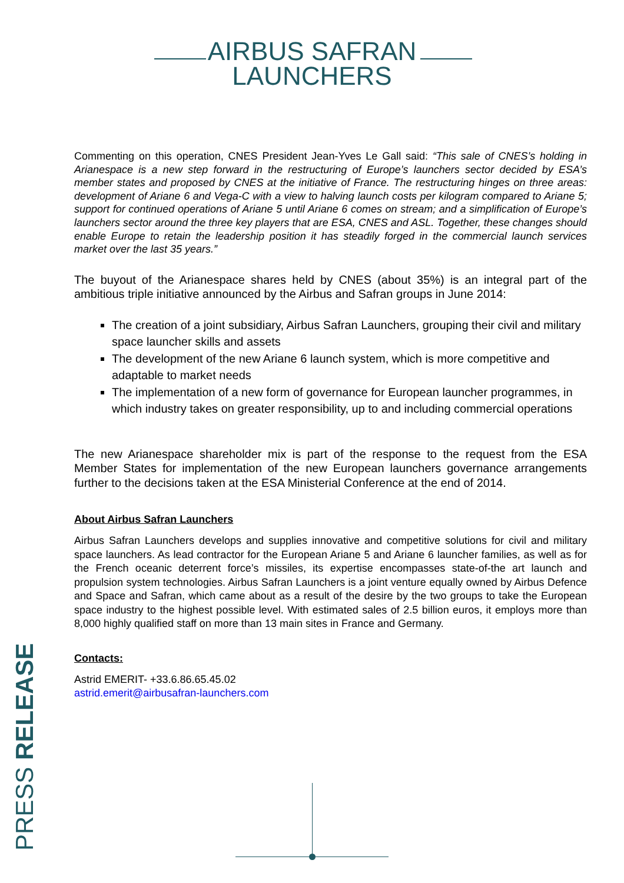AIRBUS SAFRAN
LAUNCHERS
Commenting on this operation, CNES President Jean-Yves Le Gall said: “This sale of CNES’s holding in Arianespace is a new step forward in the restructuring of Europe’s launchers sector decided by ESA’s member states and proposed by CNES at the initiative of France. The restructuring hinges on three areas: development of Ariane 6 and Vega-C with a view to halving launch costs per kilogram compared to Ariane 5; support for continued operations of Ariane 5 until Ariane 6 comes on stream; and a simplification of Europe’s launchers sector around the three key players that are ESA, CNES and ASL. Together, these changes should enable Europe to retain the leadership position it has steadily forged in the commercial launch services market over the last 35 years.”
The buyout of the Arianespace shares held by CNES (about 35%) is an integral part of the ambitious triple initiative announced by the Airbus and Safran groups in June 2014:
The creation of a joint subsidiary, Airbus Safran Launchers, grouping their civil and military space launcher skills and assets
The development of the new Ariane 6 launch system, which is more competitive and adaptable to market needs
The implementation of a new form of governance for European launcher programmes, in which industry takes on greater responsibility, up to and including commercial operations
The new Arianespace shareholder mix is part of the response to the request from the ESA Member States for implementation of the new European launchers governance arrangements further to the decisions taken at the ESA Ministerial Conference at the end of 2014.
About Airbus Safran Launchers
Airbus Safran Launchers develops and supplies innovative and competitive solutions for civil and military space launchers. As lead contractor for the European Ariane 5 and Ariane 6 launcher families, as well as for the French oceanic deterrent force’s missiles, its expertise encompasses state-of-the art launch and propulsion system technologies. Airbus Safran Launchers is a joint venture equally owned by Airbus Defence and Space and Safran, which came about as a result of the desire by the two groups to take the European space industry to the highest possible level. With estimated sales of 2.5 billion euros, it employs more than 8,000 highly qualified staff on more than 13 main sites in France and Germany.
Contacts:
Astrid EMERIT- +33.6.86.65.45.02
astrid.emerit@airbusafran-launchers.com
PRESS RELEASE